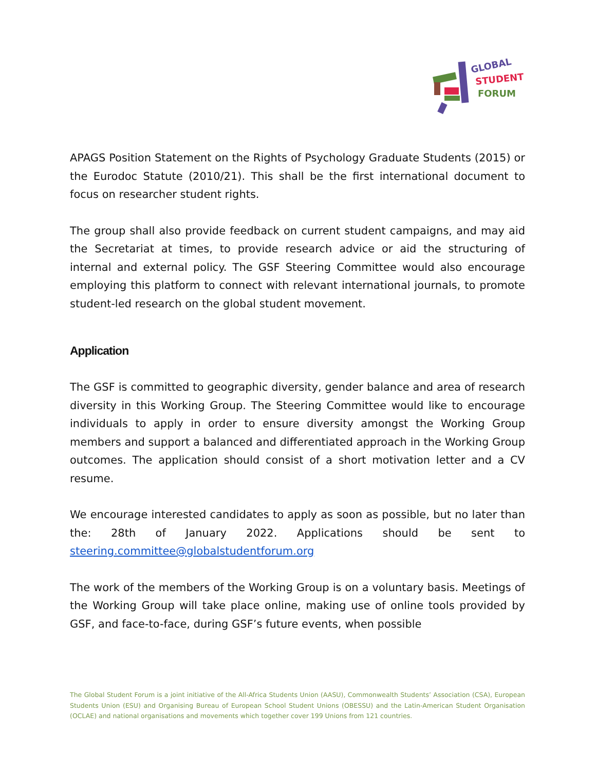GLOBAL
STUDENT
FORUM
APAGS Position Statement on the Rights of Psychology Graduate Students (2015) or the Eurodoc Statute (2010/21). This shall be the first international document to focus on researcher student rights.
The group shall also provide feedback on current student campaigns, and may aid the Secretariat at times, to provide research advice or aid the structuring of internal and external policy. The GSF Steering Committee would also encourage employing this platform to connect with relevant international journals, to promote student-led research on the global student movement.
Application
The GSF is committed to geographic diversity, gender balance and area of research diversity in this Working Group. The Steering Committee would like to encourage individuals to apply in order to ensure diversity amongst the Working Group members and support a balanced and differentiated approach in the Working Group outcomes. The application should consist of a short motivation letter and a CV resume.
We encourage interested candidates to apply as soon as possible, but no later than the: 28th of January 2022. Applications should be sent to steering.committee@globalstudentforum.org
The work of the members of the Working Group is on a voluntary basis. Meetings of the Working Group will take place online, making use of online tools provided by GSF, and face-to-face, during GSF’s future events, when possible
The Global Student Forum is a joint initiative of the All-Africa Students Union (AASU), Commonwealth Students’ Association (CSA), European Students Union (ESU) and Organising Bureau of European School Student Unions (OBESSU) and the Latin-American Student Organisation (OCLAE) and national organisations and movements which together cover 199 Unions from 121 countries.